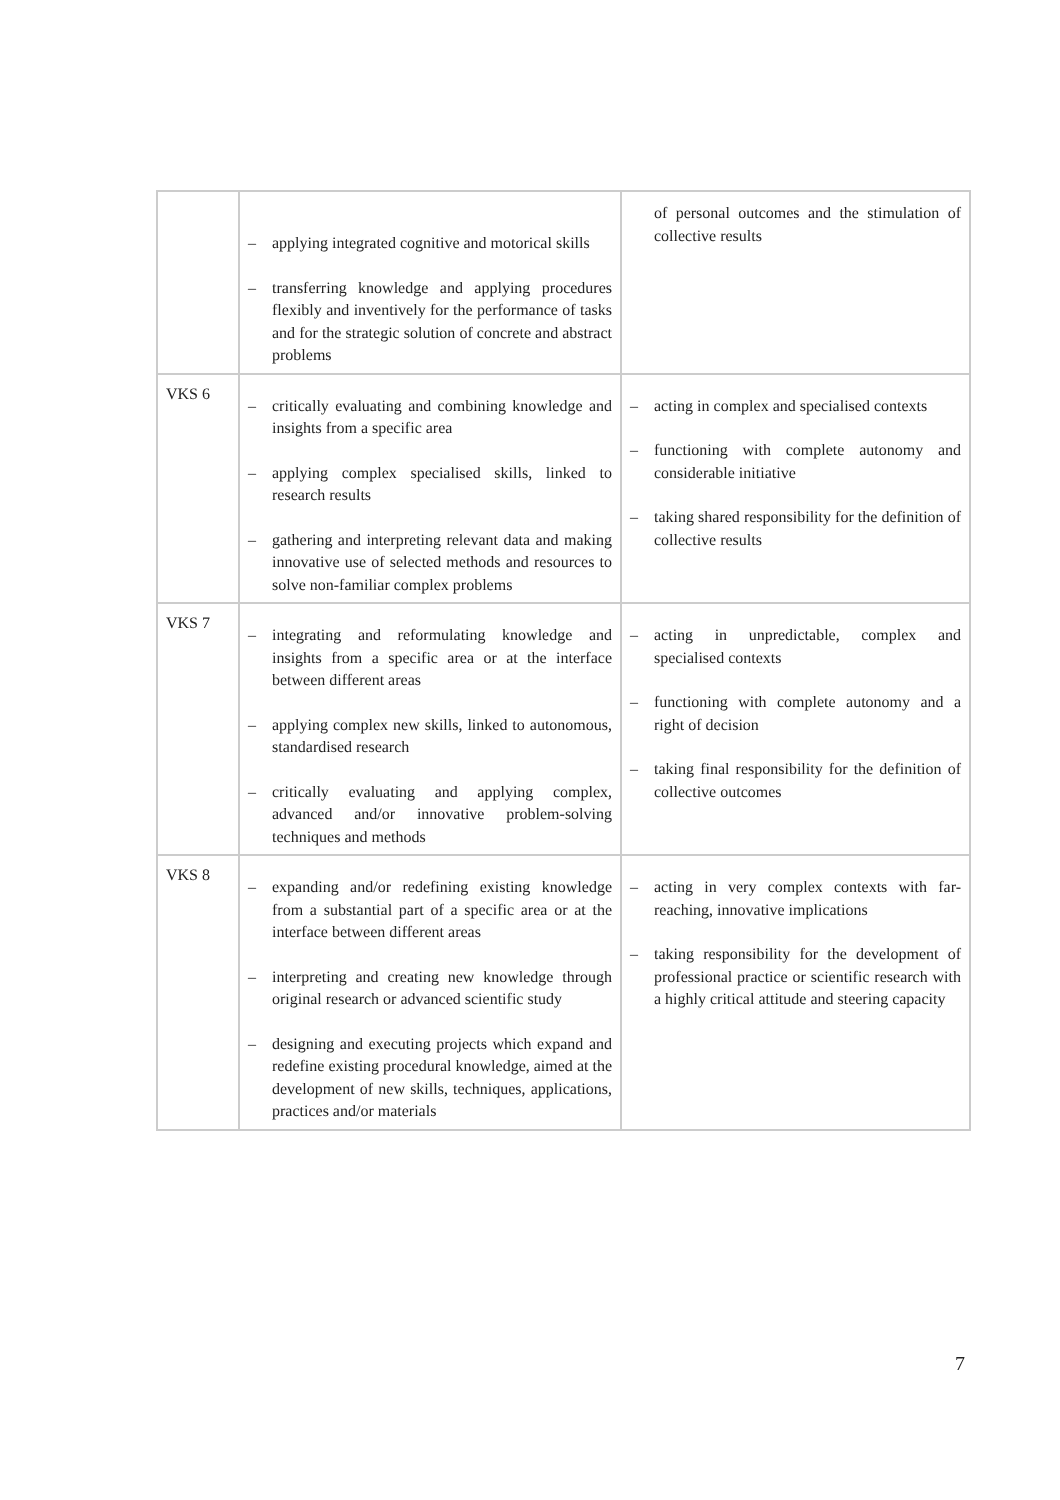| | – applying integrated cognitive and motorical skills – transferring knowledge and applying procedures flexibly and inventively for the performance of tasks and for the strategic solution of concrete and abstract problems | of personal outcomes and the stimulation of collective results |
| VKS 6 | – critically evaluating and combining knowledge and insights from a specific area – applying complex specialised skills, linked to research results – gathering and interpreting relevant data and making innovative use of selected methods and resources to solve non-familiar complex problems | – acting in complex and specialised contexts – functioning with complete autonomy and considerable initiative – taking shared responsibility for the definition of collective results |
| VKS 7 | – integrating and reformulating knowledge and insights from a specific area or at the interface between different areas – applying complex new skills, linked to autonomous, standardised research – critically evaluating and applying complex, advanced and/or innovative problem-solving techniques and methods | – acting in unpredictable, complex and specialised contexts – functioning with complete autonomy and a right of decision – taking final responsibility for the definition of collective outcomes |
| VKS 8 | – expanding and/or redefining existing knowledge from a substantial part of a specific area or at the interface between different areas – interpreting and creating new knowledge through original research or advanced scientific study – designing and executing projects which expand and redefine existing procedural knowledge, aimed at the development of new skills, techniques, applications, practices and/or materials | – acting in very complex contexts with far-reaching, innovative implications – taking responsibility for the development of professional practice or scientific research with a highly critical attitude and steering capacity |
7